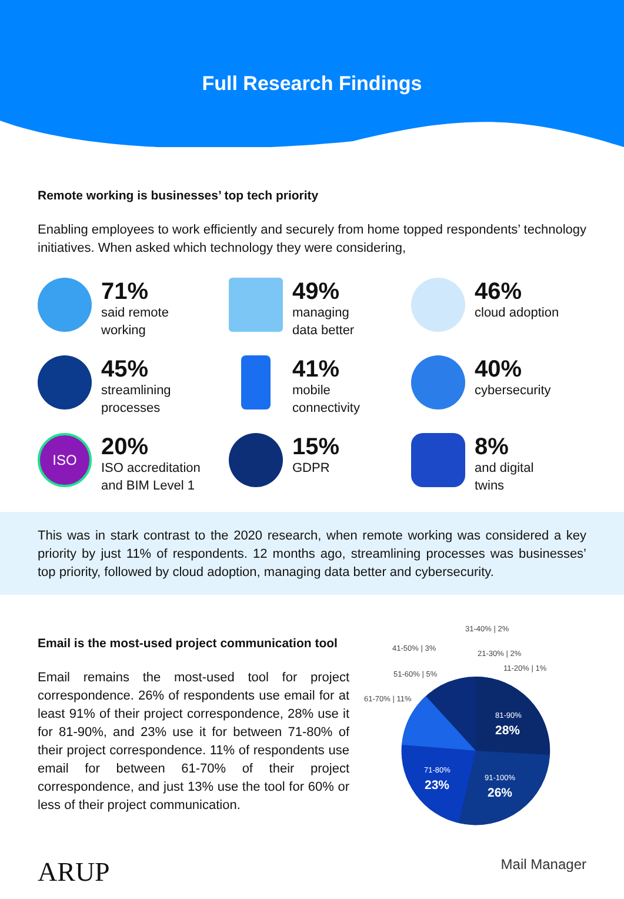Full Research Findings
Remote working is businesses’ top tech priority
Enabling employees to work efficiently and securely from home topped respondents’ technology initiatives. When asked which technology they were considering,
71%
said remote
working
49%
managing
data better
46%
cloud adoption
45%
streamlining
processes
41%
mobile
connectivity
40%
cybersecurity
ISO
20%
ISO accreditation
and BIM Level 1
15%
GDPR
8%
and digital
twins
This was in stark contrast to the 2020 research, when remote working was considered a key priority by just 11% of respondents. 12 months ago, streamlining processes was businesses’ top priority, followed by cloud adoption, managing data better and cybersecurity.
Email is the most-used project communication tool
Email remains the most-used tool for project correspondence. 26% of respondents use email for at least 91% of their project correspondence, 28% use it for 81-90%, and 23% use it for between 71-80% of their project correspondence. 11% of respondents use email for between 61-70% of their project correspondence, and just 13% use the tool for 60% or less of their project communication.
81-90%
28%
91-100%
26%
71-80%
23%
61-70% | 11%
51-60% | 5%
41-50% | 3%
31-40% | 2%
21-30% | 2%
11-20% | 1%
ARUP
Mail Manager